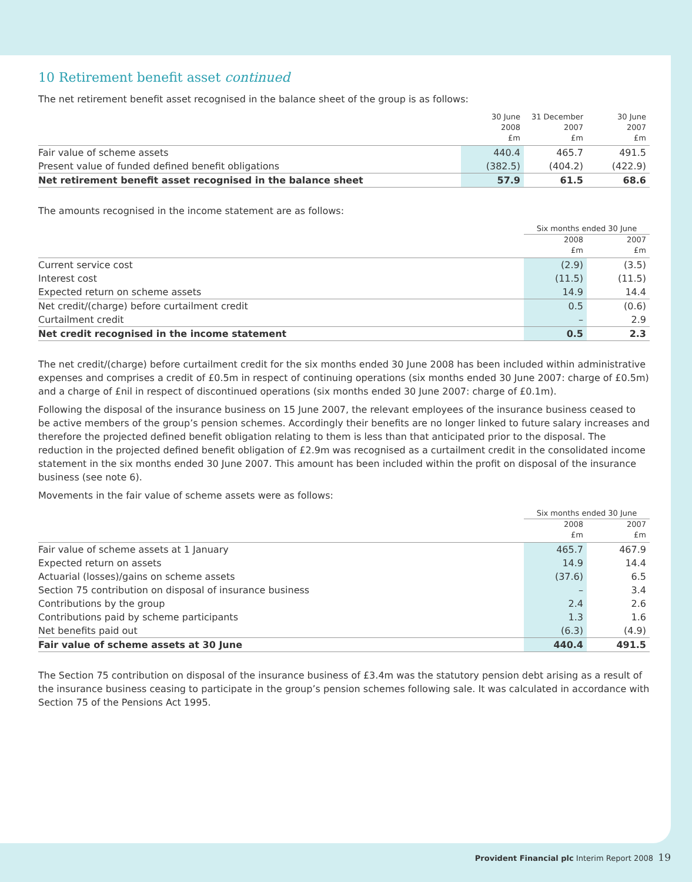10 Retirement benefit asset continued
The net retirement benefit asset recognised in the balance sheet of the group is as follows:
| | 30 June 2008 £m | 31 December 2007 £m | 30 June 2007 £m |
| --- | --- | --- | --- |
| Fair value of scheme assets | 440.4 | 465.7 | 491.5 |
| Present value of funded defined benefit obligations | (382.5) | (404.2) | (422.9) |
| Net retirement benefit asset recognised in the balance sheet | 57.9 | 61.5 | 68.6 |
The amounts recognised in the income statement are as follows:
| | Six months ended 30 June | |
| --- | --- | --- |
| | 2008 £m | 2007 £m |
| Current service cost | (2.9) | (3.5) |
| Interest cost | (11.5) | (11.5) |
| Expected return on scheme assets | 14.9 | 14.4 |
| Net credit/(charge) before curtailment credit | 0.5 | (0.6) |
| Curtailment credit | – | 2.9 |
| Net credit recognised in the income statement | 0.5 | 2.3 |
The net credit/(charge) before curtailment credit for the six months ended 30 June 2008 has been included within administrative expenses and comprises a credit of £0.5m in respect of continuing operations (six months ended 30 June 2007: charge of £0.5m) and a charge of £nil in respect of discontinued operations (six months ended 30 June 2007: charge of £0.1m).
Following the disposal of the insurance business on 15 June 2007, the relevant employees of the insurance business ceased to be active members of the group’s pension schemes. Accordingly their benefits are no longer linked to future salary increases and therefore the projected defined benefit obligation relating to them is less than that anticipated prior to the disposal. The reduction in the projected defined benefit obligation of £2.9m was recognised as a curtailment credit in the consolidated income statement in the six months ended 30 June 2007. This amount has been included within the profit on disposal of the insurance business (see note 6).
Movements in the fair value of scheme assets were as follows:
| | Six months ended 30 June | |
| --- | --- | --- |
| | 2008 £m | 2007 £m |
| Fair value of scheme assets at 1 January | 465.7 | 467.9 |
| Expected return on assets | 14.9 | 14.4 |
| Actuarial (losses)/gains on scheme assets | (37.6) | 6.5 |
| Section 75 contribution on disposal of insurance business | – | 3.4 |
| Contributions by the group | 2.4 | 2.6 |
| Contributions paid by scheme participants | 1.3 | 1.6 |
| Net benefits paid out | (6.3) | (4.9) |
| Fair value of scheme assets at 30 June | 440.4 | 491.5 |
The Section 75 contribution on disposal of the insurance business of £3.4m was the statutory pension debt arising as a result of the insurance business ceasing to participate in the group’s pension schemes following sale. It was calculated in accordance with Section 75 of the Pensions Act 1995.
Provident Financial plc Interim Report 2008 19